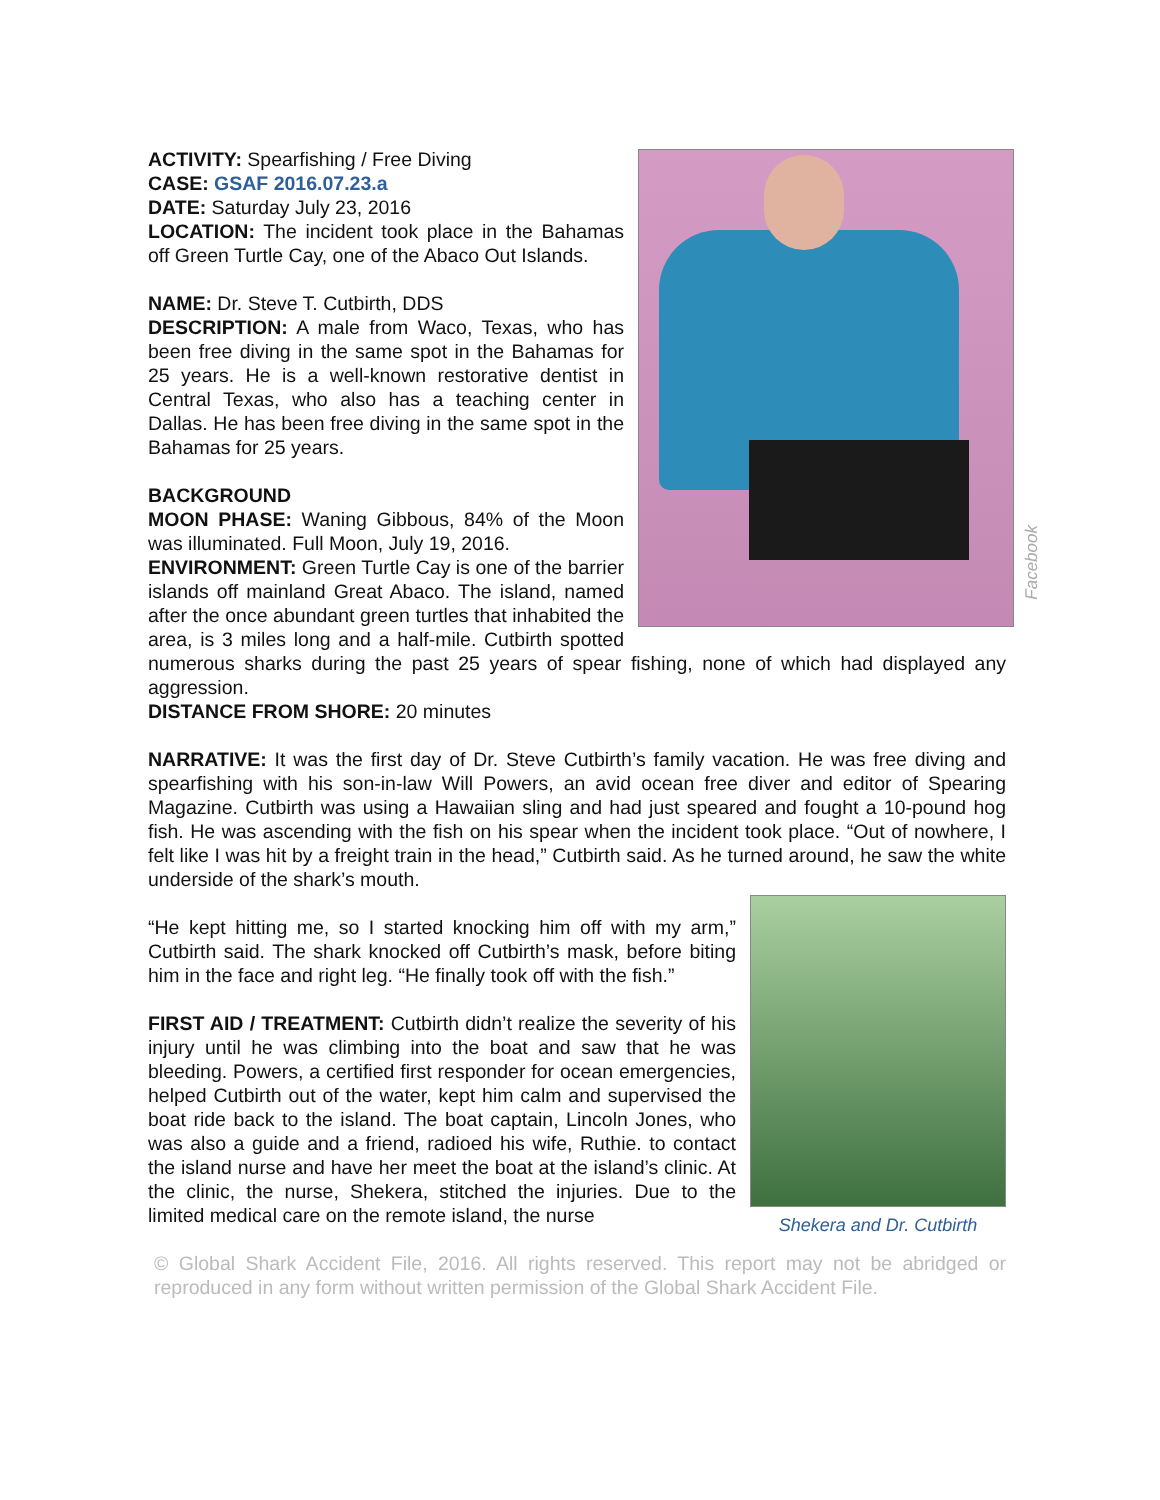Facebook
ACTIVITY: Spearfishing / Free Diving
CASE: GSAF 2016.07.23.a
DATE: Saturday July 23, 2016
LOCATION: The incident took place in the Bahamas off Green Turtle Cay, one of the Abaco Out Islands.
NAME: Dr. Steve T. Cutbirth, DDS
DESCRIPTION: A male from Waco, Texas, who has been free diving in the same spot in the Bahamas for 25 years. He is a well-known restorative dentist in Central Texas, who also has a teaching center in Dallas. He has been free diving in the same spot in the Bahamas for 25 years.
BACKGROUND
MOON PHASE: Waning Gibbous, 84% of the Moon was illuminated. Full Moon, July 19, 2016.
ENVIRONMENT: Green Turtle Cay is one of the barrier islands off mainland Great Abaco. The island, named after the once abundant green turtles that inhabited the area, is 3 miles long and a half-mile. Cutbirth spotted numerous sharks during the past 25 years of spear fishing, none of which had displayed any aggression.
DISTANCE FROM SHORE: 20 minutes
NARRATIVE: It was the first day of Dr. Steve Cutbirth’s family vacation. He was free diving and spearfishing with his son-in-law Will Powers, an avid ocean free diver and editor of Spearing Magazine. Cutbirth was using a Hawaiian sling and had just speared and fought a 10-pound hog fish. He was ascending with the fish on his spear when the incident took place. “Out of nowhere, I felt like I was hit by a freight train in the head,” Cutbirth said. As he turned around, he saw the white underside of the shark’s mouth.
Shekera and Dr. Cutbirth
“He kept hitting me, so I started knocking him off with my arm,” Cutbirth said. The shark knocked off Cutbirth’s mask, before biting him in the face and right leg. “He finally took off with the fish.”
FIRST AID / TREATMENT: Cutbirth didn’t realize the severity of his injury until he was climbing into the boat and saw that he was bleeding. Powers, a certified first responder for ocean emergencies, helped Cutbirth out of the water, kept him calm and supervised the boat ride back to the island. The boat captain, Lincoln Jones, who was also a guide and a friend, radioed his wife, Ruthie. to contact the island nurse and have her meet the boat at the island’s clinic. At the clinic, the nurse, Shekera, stitched the injuries. Due to the limited medical care on the remote island, the nurse
© Global Shark Accident File, 2016. All rights reserved. This report may not be abridged or reproduced in any form without written permission of the Global Shark Accident File.